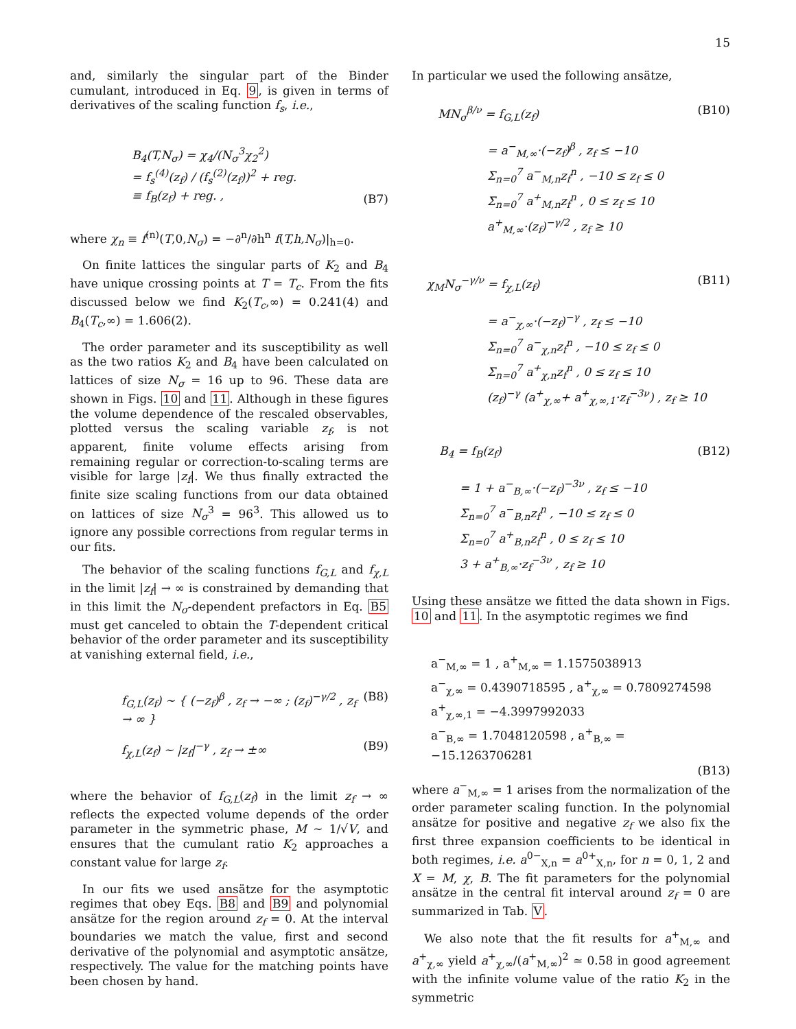15
and, similarly the singular part of the Binder cumulant, introduced in Eq. 9, is given in terms of derivatives of the scaling function f<sub>s</sub>, i.e.,
B<sub>4</sub>(T,N<sub>σ</sub>) = χ<sub>4</sub>/(N<sub>σ</sub><sup>3</sup>χ<sub>2</sub><sup>2</sup>)
= f<sub>s</sub><sup>(4)</sup>(z<sub>f</sub>) / (f<sub>s</sub><sup>(2)</sup>(z<sub>f</sub>))<sup>2</sup> + reg.
≡ f<sub>B</sub>(z<sub>f</sub>) + reg. , (B7)
where χ<sub>n</sub> ≡ f<sup>(n)</sup>(T,0,N<sub>σ</sub>) = −∂<sup>n</sup>/∂h<sup>n</sup> f(T,h,N<sub>σ</sub>)|<sub>h=0</sub>.
On finite lattices the singular parts of K<sub>2</sub> and B<sub>4</sub> have unique crossing points at T = T<sub>c</sub>. From the fits discussed below we find K<sub>2</sub>(T<sub>c</sub>,∞) = 0.241(4) and B<sub>4</sub>(T<sub>c</sub>,∞) = 1.606(2).
The order parameter and its susceptibility as well as the two ratios K<sub>2</sub> and B<sub>4</sub> have been calculated on lattices of size N<sub>σ</sub> = 16 up to 96. These data are shown in Figs. 10 and 11. Although in these figures the volume dependence of the rescaled observables, plotted versus the scaling variable z<sub>f</sub>, is not apparent, finite volume effects arising from remaining regular or correction-to-scaling terms are visible for large |z<sub>f</sub>|. We thus finally extracted the finite size scaling functions from our data obtained on lattices of size N<sub>σ</sub><sup>3</sup> = 96<sup>3</sup>. This allowed us to ignore any possible corrections from regular terms in our fits.
The behavior of the scaling functions f<sub>G,L</sub> and f<sub>χ,L</sub> in the limit |z<sub>f</sub>| → ∞ is constrained by demanding that in this limit the N<sub>σ</sub>-dependent prefactors in Eq. B5 must get canceled to obtain the T-dependent critical behavior of the order parameter and its susceptibility at vanishing external field, i.e.,
f<sub>G,L</sub>(z<sub>f</sub>) ∼ { (−z<sub>f</sub>)<sup>β</sup> , z<sub>f</sub> → −∞ ; (z<sub>f</sub>)<sup>−γ/2</sup> , z<sub>f</sub> → ∞ } (B8)
f<sub>χ,L</sub>(z<sub>f</sub>) ∼ |z<sub>f</sub>|<sup>−γ</sup> , z<sub>f</sub> → ±∞ (B9)
where the behavior of f<sub>G,L</sub>(z<sub>f</sub>) in the limit z<sub>f</sub> → ∞ reflects the expected volume depends of the order parameter in the symmetric phase, M ∼ 1/√V, and ensures that the cumulant ratio K<sub>2</sub> approaches a constant value for large z<sub>f</sub>.
In our fits we used ansätze for the asymptotic regimes that obey Eqs. B8 and B9 and polynomial ansätze for the region around z<sub>f</sub> = 0. At the interval boundaries we match the value, first and second derivative of the polynomial and asymptotic ansätze, respectively. The value for the matching points have been chosen by hand.
In particular we used the following ansätze,
MN<sub>σ</sub><sup>β/ν</sup> = f<sub>G,L</sub>(z<sub>f</sub>) (B10)
= a<sup>−</sup><sub>M,∞</sub>·(−z<sub>f</sub>)<sup>β</sup> , z<sub>f</sub> ≤ −10
Σ<sub>n=0</sub><sup>7</sup> a<sup>−</sup><sub>M,n</sub>z<sub>f</sub><sup>n</sup> , −10 ≤ z<sub>f</sub> ≤ 0
Σ<sub>n=0</sub><sup>7</sup> a<sup>+</sup><sub>M,n</sub>z<sub>f</sub><sup>n</sup> , 0 ≤ z<sub>f</sub> ≤ 10
a<sup>+</sup><sub>M,∞</sub>·(z<sub>f</sub>)<sup>−γ/2</sup> , z<sub>f</sub> ≥ 10
χ<sub>M</sub>N<sub>σ</sub><sup>−γ/ν</sup> = f<sub>χ,L</sub>(z<sub>f</sub>) (B11)
= a<sup>−</sup><sub>χ,∞</sub>·(−z<sub>f</sub>)<sup>−γ</sup> , z<sub>f</sub> ≤ −10
Σ<sub>n=0</sub><sup>7</sup> a<sup>−</sup><sub>χ,n</sub>z<sub>f</sub><sup>n</sup> , −10 ≤ z<sub>f</sub> ≤ 0
Σ<sub>n=0</sub><sup>7</sup> a<sup>+</sup><sub>χ,n</sub>z<sub>f</sub><sup>n</sup> , 0 ≤ z<sub>f</sub> ≤ 10
(z<sub>f</sub>)<sup>−γ</sup> (a<sup>+</sup><sub>χ,∞</sub>+ a<sup>+</sup><sub>χ,∞,1</sub>·z<sub>f</sub><sup>−3ν</sup>) , z<sub>f</sub> ≥ 10
B<sub>4</sub> = f<sub>B</sub>(z<sub>f</sub>) (B12)
= 1 + a<sup>−</sup><sub>B,∞</sub>·(−z<sub>f</sub>)<sup>−3ν</sup> , z<sub>f</sub> ≤ −10
Σ<sub>n=0</sub><sup>7</sup> a<sup>−</sup><sub>B,n</sub>z<sub>f</sub><sup>n</sup> , −10 ≤ z<sub>f</sub> ≤ 0
Σ<sub>n=0</sub><sup>7</sup> a<sup>+</sup><sub>B,n</sub>z<sub>f</sub><sup>n</sup> , 0 ≤ z<sub>f</sub> ≤ 10
3 + a<sup>+</sup><sub>B,∞</sub>·z<sub>f</sub><sup>−3ν</sup> , z<sub>f</sub> ≥ 10
Using these ansätze we fitted the data shown in Figs. 10 and 11. In the asymptotic regimes we find
a<sup>−</sup><sub>M,∞</sub> = 1 , a<sup>+</sup><sub>M,∞</sub> = 1.1575038913
a<sup>−</sup><sub>χ,∞</sub> = 0.4390718595 , a<sup>+</sup><sub>χ,∞</sub> = 0.7809274598
a<sup>+</sup><sub>χ,∞,1</sub> = −4.3997992033
a<sup>−</sup><sub>B,∞</sub> = 1.7048120598 , a<sup>+</sup><sub>B,∞</sub> = −15.1263706281
(B13)
where a<sup>−</sup><sub>M,∞</sub> = 1 arises from the normalization of the order parameter scaling function. In the polynomial ansätze for positive and negative z<sub>f</sub> we also fix the first three expansion coefficients to be identical in both regimes, i.e. a<sup>0−</sup><sub>X,n</sub> = a<sup>0+</sup><sub>X,n</sub>, for n = 0, 1, 2 and X = M, χ, B. The fit parameters for the polynomial ansätze in the central fit interval around z<sub>f</sub> = 0 are summarized in Tab. V.
We also note that the fit results for a<sup>+</sup><sub>M,∞</sub> and a<sup>+</sup><sub>χ,∞</sub> yield a<sup>+</sup><sub>χ,∞</sub>/(a<sup>+</sup><sub>M,∞</sub>)<sup>2</sup> ≃ 0.58 in good agreement with the infinite volume value of the ratio K<sub>2</sub> in the symmetric